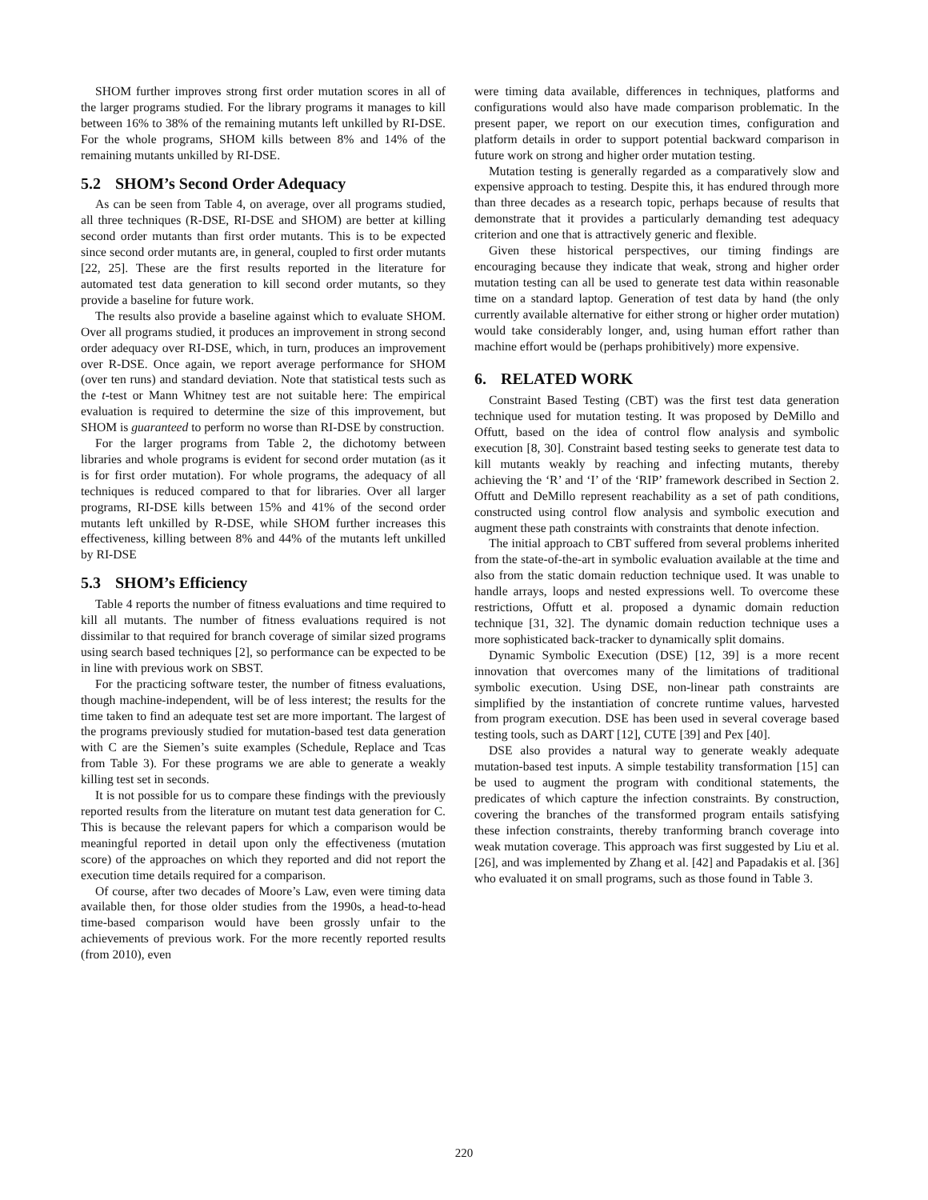SHOM further improves strong first order mutation scores in all of the larger programs studied. For the library programs it manages to kill between 16% to 38% of the remaining mutants left unkilled by RI-DSE. For the whole programs, SHOM kills between 8% and 14% of the remaining mutants unkilled by RI-DSE.
5.2 SHOM’s Second Order Adequacy
As can be seen from Table 4, on average, over all programs studied, all three techniques (R-DSE, RI-DSE and SHOM) are better at killing second order mutants than first order mutants. This is to be expected since second order mutants are, in general, coupled to first order mutants [22, 25]. These are the first results reported in the literature for automated test data generation to kill second order mutants, so they provide a baseline for future work.
The results also provide a baseline against which to evaluate SHOM. Over all programs studied, it produces an improvement in strong second order adequacy over RI-DSE, which, in turn, produces an improvement over R-DSE. Once again, we report average performance for SHOM (over ten runs) and standard deviation. Note that statistical tests such as the t-test or Mann Whitney test are not suitable here: The empirical evaluation is required to determine the size of this improvement, but SHOM is guaranteed to perform no worse than RI-DSE by construction.
For the larger programs from Table 2, the dichotomy between libraries and whole programs is evident for second order mutation (as it is for first order mutation). For whole programs, the adequacy of all techniques is reduced compared to that for libraries. Over all larger programs, RI-DSE kills between 15% and 41% of the second order mutants left unkilled by R-DSE, while SHOM further increases this effectiveness, killing between 8% and 44% of the mutants left unkilled by RI-DSE
5.3 SHOM’s Efficiency
Table 4 reports the number of fitness evaluations and time required to kill all mutants. The number of fitness evaluations required is not dissimilar to that required for branch coverage of similar sized programs using search based techniques [2], so performance can be expected to be in line with previous work on SBST.
For the practicing software tester, the number of fitness evaluations, though machine-independent, will be of less interest; the results for the time taken to find an adequate test set are more important. The largest of the programs previously studied for mutation-based test data generation with C are the Siemen’s suite examples (Schedule, Replace and Tcas from Table 3). For these programs we are able to generate a weakly killing test set in seconds.
It is not possible for us to compare these findings with the previously reported results from the literature on mutant test data generation for C. This is because the relevant papers for which a comparison would be meaningful reported in detail upon only the effectiveness (mutation score) of the approaches on which they reported and did not report the execution time details required for a comparison.
Of course, after two decades of Moore’s Law, even were timing data available then, for those older studies from the 1990s, a head-to-head time-based comparison would have been grossly unfair to the achievements of previous work. For the more recently reported results (from 2010), even
were timing data available, differences in techniques, platforms and configurations would also have made comparison problematic. In the present paper, we report on our execution times, configuration and platform details in order to support potential backward comparison in future work on strong and higher order mutation testing.
Mutation testing is generally regarded as a comparatively slow and expensive approach to testing. Despite this, it has endured through more than three decades as a research topic, perhaps because of results that demonstrate that it provides a particularly demanding test adequacy criterion and one that is attractively generic and flexible.
Given these historical perspectives, our timing findings are encouraging because they indicate that weak, strong and higher order mutation testing can all be used to generate test data within reasonable time on a standard laptop. Generation of test data by hand (the only currently available alternative for either strong or higher order mutation) would take considerably longer, and, using human effort rather than machine effort would be (perhaps prohibitively) more expensive.
6. RELATED WORK
Constraint Based Testing (CBT) was the first test data generation technique used for mutation testing. It was proposed by DeMillo and Offutt, based on the idea of control flow analysis and symbolic execution [8, 30]. Constraint based testing seeks to generate test data to kill mutants weakly by reaching and infecting mutants, thereby achieving the ‘R’ and ‘I’ of the ‘RIP’ framework described in Section 2. Offutt and DeMillo represent reachability as a set of path conditions, constructed using control flow analysis and symbolic execution and augment these path constraints with constraints that denote infection.
The initial approach to CBT suffered from several problems inherited from the state-of-the-art in symbolic evaluation available at the time and also from the static domain reduction technique used. It was unable to handle arrays, loops and nested expressions well. To overcome these restrictions, Offutt et al. proposed a dynamic domain reduction technique [31, 32]. The dynamic domain reduction technique uses a more sophisticated back-tracker to dynamically split domains.
Dynamic Symbolic Execution (DSE) [12, 39] is a more recent innovation that overcomes many of the limitations of traditional symbolic execution. Using DSE, non-linear path constraints are simplified by the instantiation of concrete runtime values, harvested from program execution. DSE has been used in several coverage based testing tools, such as DART [12], CUTE [39] and Pex [40].
DSE also provides a natural way to generate weakly adequate mutation-based test inputs. A simple testability transformation [15] can be used to augment the program with conditional statements, the predicates of which capture the infection constraints. By construction, covering the branches of the transformed program entails satisfying these infection constraints, thereby tranforming branch coverage into weak mutation coverage. This approach was first suggested by Liu et al. [26], and was implemented by Zhang et al. [42] and Papadakis et al. [36] who evaluated it on small programs, such as those found in Table 3.
220